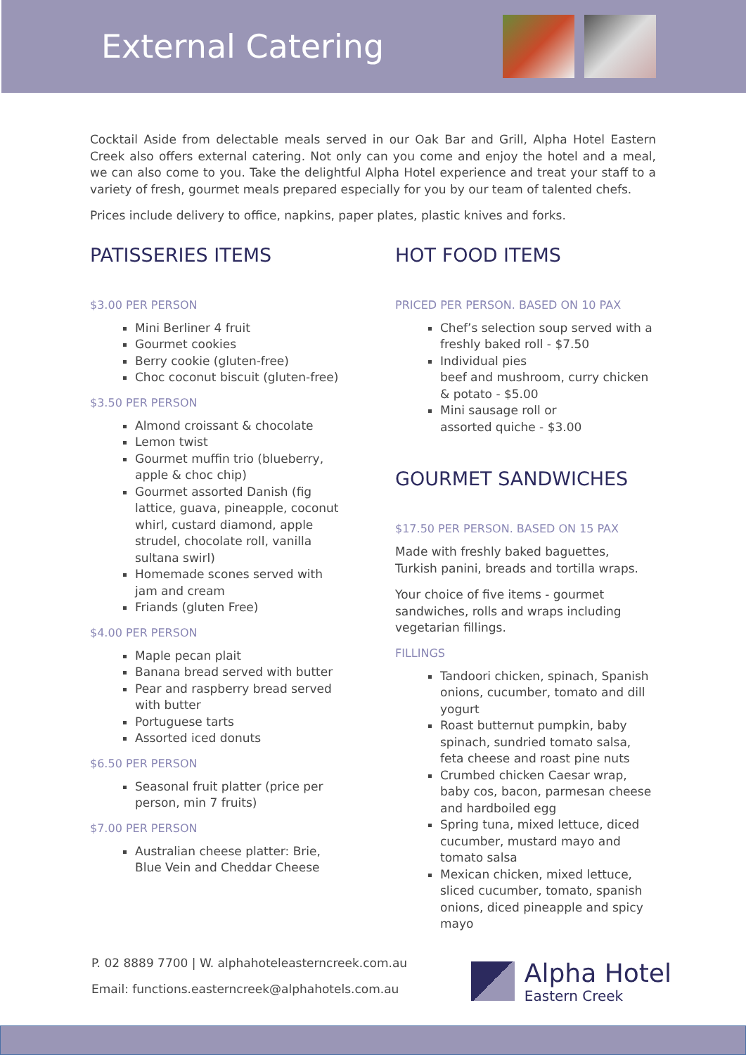External Catering
Cocktail Aside from delectable meals served in our Oak Bar and Grill, Alpha Hotel Eastern Creek also offers external catering. Not only can you come and enjoy the hotel and a meal, we can also come to you. Take the delightful Alpha Hotel experience and treat your staff to a variety of fresh, gourmet meals prepared especially for you by our team of talented chefs.
Prices include delivery to office, napkins, paper plates, plastic knives and forks.
PATISSERIES ITEMS
$3.00 PER PERSON
Mini Berliner 4 fruit
Gourmet cookies
Berry cookie (gluten-free)
Choc coconut biscuit (gluten-free)
$3.50 PER PERSON
Almond croissant & chocolate
Lemon twist
Gourmet muffin trio (blueberry, apple & choc chip)
Gourmet assorted Danish (fig lattice, guava, pineapple, coconut whirl, custard diamond, apple strudel, chocolate roll, vanilla sultana swirl)
Homemade scones served with jam and cream
Friands (gluten Free)
$4.00 PER PERSON
Maple pecan plait
Banana bread served with butter
Pear and raspberry bread served with butter
Portuguese tarts
Assorted iced donuts
$6.50 PER PERSON
Seasonal fruit platter (price per person, min 7 fruits)
$7.00 PER PERSON
Australian cheese platter: Brie, Blue Vein and Cheddar Cheese
HOT FOOD ITEMS
PRICED PER PERSON. BASED ON 10 PAX
Chef’s selection soup served with a freshly baked roll - $7.50
Individual pies
beef and mushroom, curry chicken & potato - $5.00
Mini sausage roll or
assorted quiche - $3.00
GOURMET SANDWICHES
$17.50 PER PERSON. BASED ON 15 PAX
Made with freshly baked baguettes, Turkish panini, breads and tortilla wraps.
Your choice of five items - gourmet sandwiches, rolls and wraps including vegetarian fillings.
FILLINGS
Tandoori chicken, spinach, Spanish onions, cucumber, tomato and dill yogurt
Roast butternut pumpkin, baby spinach, sundried tomato salsa, feta cheese and roast pine nuts
Crumbed chicken Caesar wrap, baby cos, bacon, parmesan cheese and hardboiled egg
Spring tuna, mixed lettuce, diced cucumber, mustard mayo and tomato salsa
Mexican chicken, mixed lettuce, sliced cucumber, tomato, spanish onions, diced pineapple and spicy mayo
P. 02 8889 7700 | W. alphahoteleasterncreek.com.au
Email: functions.easterncreek@alphahotels.com.au
Alpha Hotel
Eastern Creek